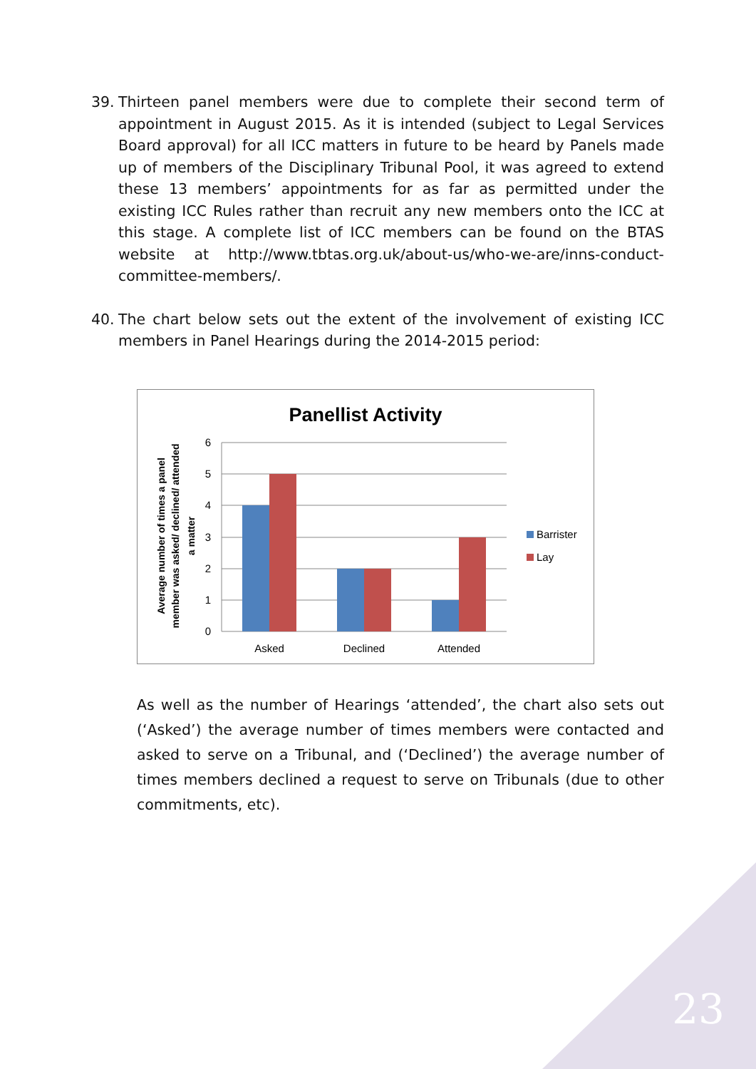39. Thirteen panel members were due to complete their second term of appointment in August 2015. As it is intended (subject to Legal Services Board approval) for all ICC matters in future to be heard by Panels made up of members of the Disciplinary Tribunal Pool, it was agreed to extend these 13 members’ appointments for as far as permitted under the existing ICC Rules rather than recruit any new members onto the ICC at this stage. A complete list of ICC members can be found on the BTAS website at http://www.tbtas.org.uk/about-us/who-we-are/inns-conduct-committee-members/.
40. The chart below sets out the extent of the involvement of existing ICC members in Panel Hearings during the 2014-2015 period:
Panellist Activity
6
5
4
3
2
1
0
Asked
Declined
Attended
Barrister
Lay
Average number of times a panel
member was asked/ declined/ attended
a matter
As well as the number of Hearings ‘attended’, the chart also sets out (‘Asked’) the average number of times members were contacted and asked to serve on a Tribunal, and (‘Declined’) the average number of times members declined a request to serve on Tribunals (due to other commitments, etc).
23